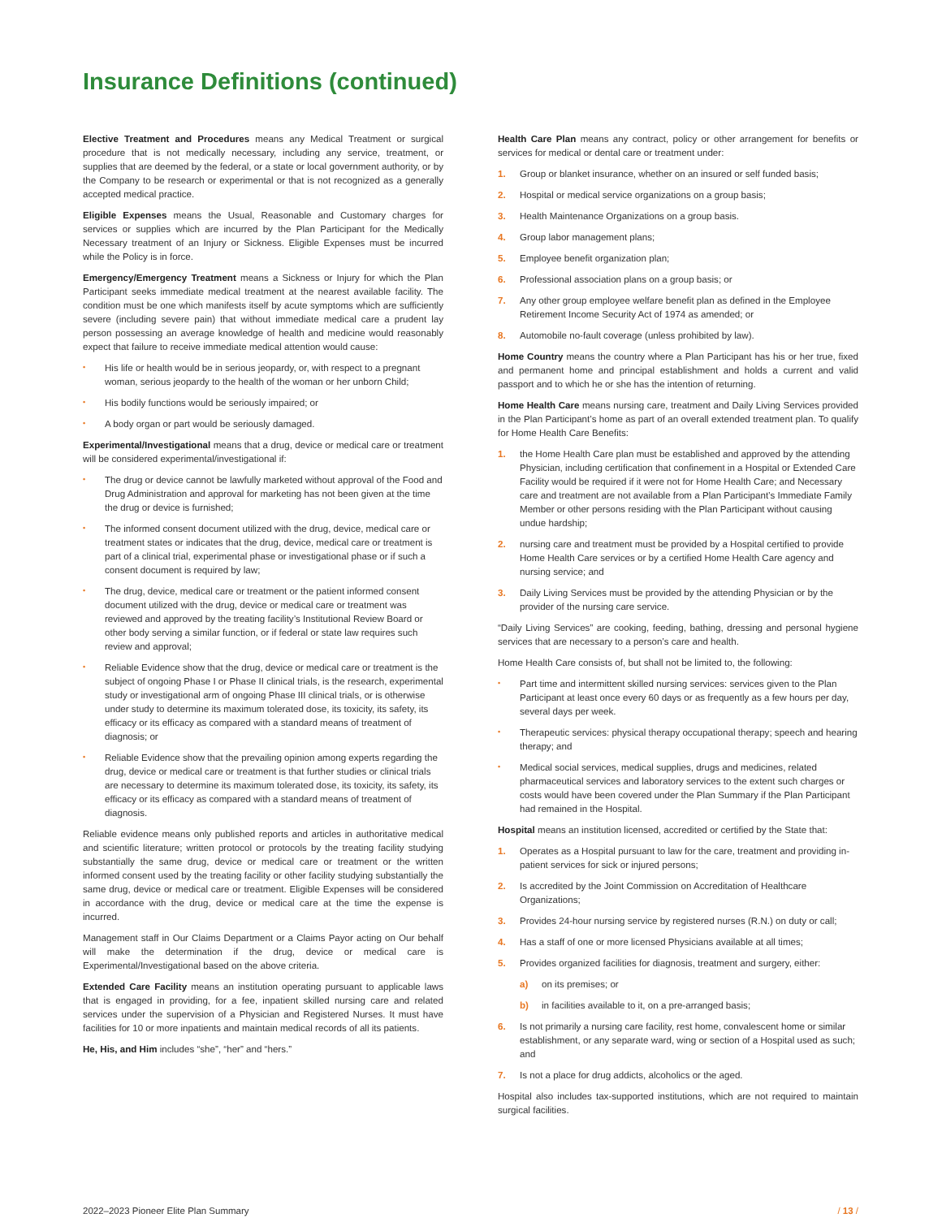Insurance Definitions (continued)
Elective Treatment and Procedures means any Medical Treatment or surgical procedure that is not medically necessary, including any service, treatment, or supplies that are deemed by the federal, or a state or local government authority, or by the Company to be research or experimental or that is not recognized as a generally accepted medical practice.
Eligible Expenses means the Usual, Reasonable and Customary charges for services or supplies which are incurred by the Plan Participant for the Medically Necessary treatment of an Injury or Sickness. Eligible Expenses must be incurred while the Policy is in force.
Emergency/Emergency Treatment means a Sickness or Injury for which the Plan Participant seeks immediate medical treatment at the nearest available facility. The condition must be one which manifests itself by acute symptoms which are sufficiently severe (including severe pain) that without immediate medical care a prudent lay person possessing an average knowledge of health and medicine would reasonably expect that failure to receive immediate medical attention would cause:
• His life or health would be in serious jeopardy, or, with respect to a pregnant woman, serious jeopardy to the health of the woman or her unborn Child;
• His bodily functions would be seriously impaired; or
• A body organ or part would be seriously damaged.
Experimental/Investigational means that a drug, device or medical care or treatment will be considered experimental/investigational if:
• The drug or device cannot be lawfully marketed without approval of the Food and Drug Administration and approval for marketing has not been given at the time the drug or device is furnished;
• The informed consent document utilized with the drug, device, medical care or treatment states or indicates that the drug, device, medical care or treatment is part of a clinical trial, experimental phase or investigational phase or if such a consent document is required by law;
• The drug, device, medical care or treatment or the patient informed consent document utilized with the drug, device or medical care or treatment was reviewed and approved by the treating facility’s Institutional Review Board or other body serving a similar function, or if federal or state law requires such review and approval;
• Reliable Evidence show that the drug, device or medical care or treatment is the subject of ongoing Phase I or Phase II clinical trials, is the research, experimental study or investigational arm of ongoing Phase III clinical trials, or is otherwise under study to determine its maximum tolerated dose, its toxicity, its safety, its efficacy or its efficacy as compared with a standard means of treatment of diagnosis; or
• Reliable Evidence show that the prevailing opinion among experts regarding the drug, device or medical care or treatment is that further studies or clinical trials are necessary to determine its maximum tolerated dose, its toxicity, its safety, its efficacy or its efficacy as compared with a standard means of treatment of diagnosis.
Reliable evidence means only published reports and articles in authoritative medical and scientific literature; written protocol or protocols by the treating facility studying substantially the same drug, device or medical care or treatment or the written informed consent used by the treating facility or other facility studying substantially the same drug, device or medical care or treatment. Eligible Expenses will be considered in accordance with the drug, device or medical care at the time the expense is incurred.
Management staff in Our Claims Department or a Claims Payor acting on Our behalf will make the determination if the drug, device or medical care is Experimental/Investigational based on the above criteria.
Extended Care Facility means an institution operating pursuant to applicable laws that is engaged in providing, for a fee, inpatient skilled nursing care and related services under the supervision of a Physician and Registered Nurses. It must have facilities for 10 or more inpatients and maintain medical records of all its patients.
He, His, and Him includes “she”, “her” and “hers.”
Health Care Plan means any contract, policy or other arrangement for benefits or services for medical or dental care or treatment under:
1. Group or blanket insurance, whether on an insured or self funded basis;
2. Hospital or medical service organizations on a group basis;
3. Health Maintenance Organizations on a group basis.
4. Group labor management plans;
5. Employee benefit organization plan;
6. Professional association plans on a group basis; or
7. Any other group employee welfare benefit plan as defined in the Employee Retirement Income Security Act of 1974 as amended; or
8. Automobile no-fault coverage (unless prohibited by law).
Home Country means the country where a Plan Participant has his or her true, fixed and permanent home and principal establishment and holds a current and valid passport and to which he or she has the intention of returning.
Home Health Care means nursing care, treatment and Daily Living Services provided in the Plan Participant’s home as part of an overall extended treatment plan. To qualify for Home Health Care Benefits:
1. the Home Health Care plan must be established and approved by the attending Physician, including certification that confinement in a Hospital or Extended Care Facility would be required if it were not for Home Health Care; and Necessary care and treatment are not available from a Plan Participant’s Immediate Family Member or other persons residing with the Plan Participant without causing undue hardship;
2. nursing care and treatment must be provided by a Hospital certified to provide Home Health Care services or by a certified Home Health Care agency and nursing service; and
3. Daily Living Services must be provided by the attending Physician or by the provider of the nursing care service.
“Daily Living Services” are cooking, feeding, bathing, dressing and personal hygiene services that are necessary to a person’s care and health.
Home Health Care consists of, but shall not be limited to, the following:
• Part time and intermittent skilled nursing services: services given to the Plan Participant at least once every 60 days or as frequently as a few hours per day, several days per week.
• Therapeutic services: physical therapy occupational therapy; speech and hearing therapy; and
• Medical social services, medical supplies, drugs and medicines, related pharmaceutical services and laboratory services to the extent such charges or costs would have been covered under the Plan Summary if the Plan Participant had remained in the Hospital.
Hospital means an institution licensed, accredited or certified by the State that:
1. Operates as a Hospital pursuant to law for the care, treatment and providing in-patient services for sick or injured persons;
2. Is accredited by the Joint Commission on Accreditation of Healthcare Organizations;
3. Provides 24-hour nursing service by registered nurses (R.N.) on duty or call;
4. Has a staff of one or more licensed Physicians available at all times;
5. Provides organized facilities for diagnosis, treatment and surgery, either:
a) on its premises; or
b) in facilities available to it, on a pre-arranged basis;
6. Is not primarily a nursing care facility, rest home, convalescent home or similar establishment, or any separate ward, wing or section of a Hospital used as such; and
7. Is not a place for drug addicts, alcoholics or the aged.
Hospital also includes tax-supported institutions, which are not required to maintain surgical facilities.
2022–2023 Pioneer Elite Plan Summary / 13 /